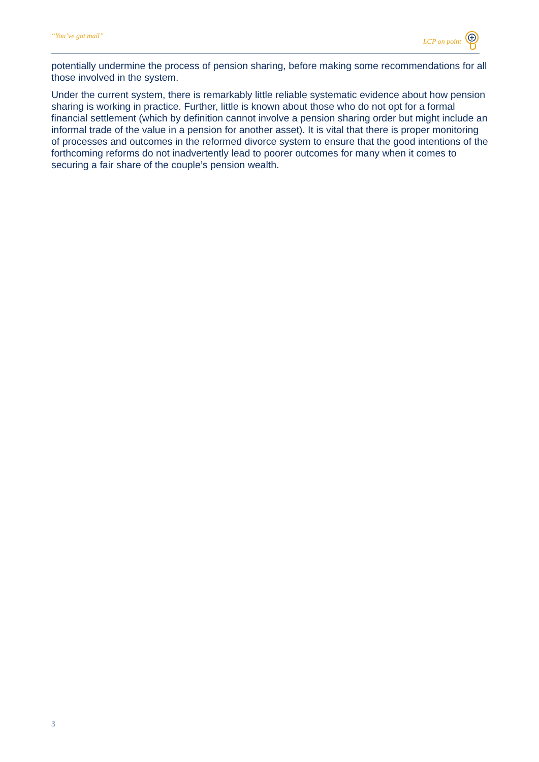“You’ve got mail” LCP on point
potentially undermine the process of pension sharing, before making some recommendations for all those involved in the system.
Under the current system, there is remarkably little reliable systematic evidence about how pension sharing is working in practice. Further, little is known about those who do not opt for a formal financial settlement (which by definition cannot involve a pension sharing order but might include an informal trade of the value in a pension for another asset). It is vital that there is proper monitoring of processes and outcomes in the reformed divorce system to ensure that the good intentions of the forthcoming reforms do not inadvertently lead to poorer outcomes for many when it comes to securing a fair share of the couple’s pension wealth.
3